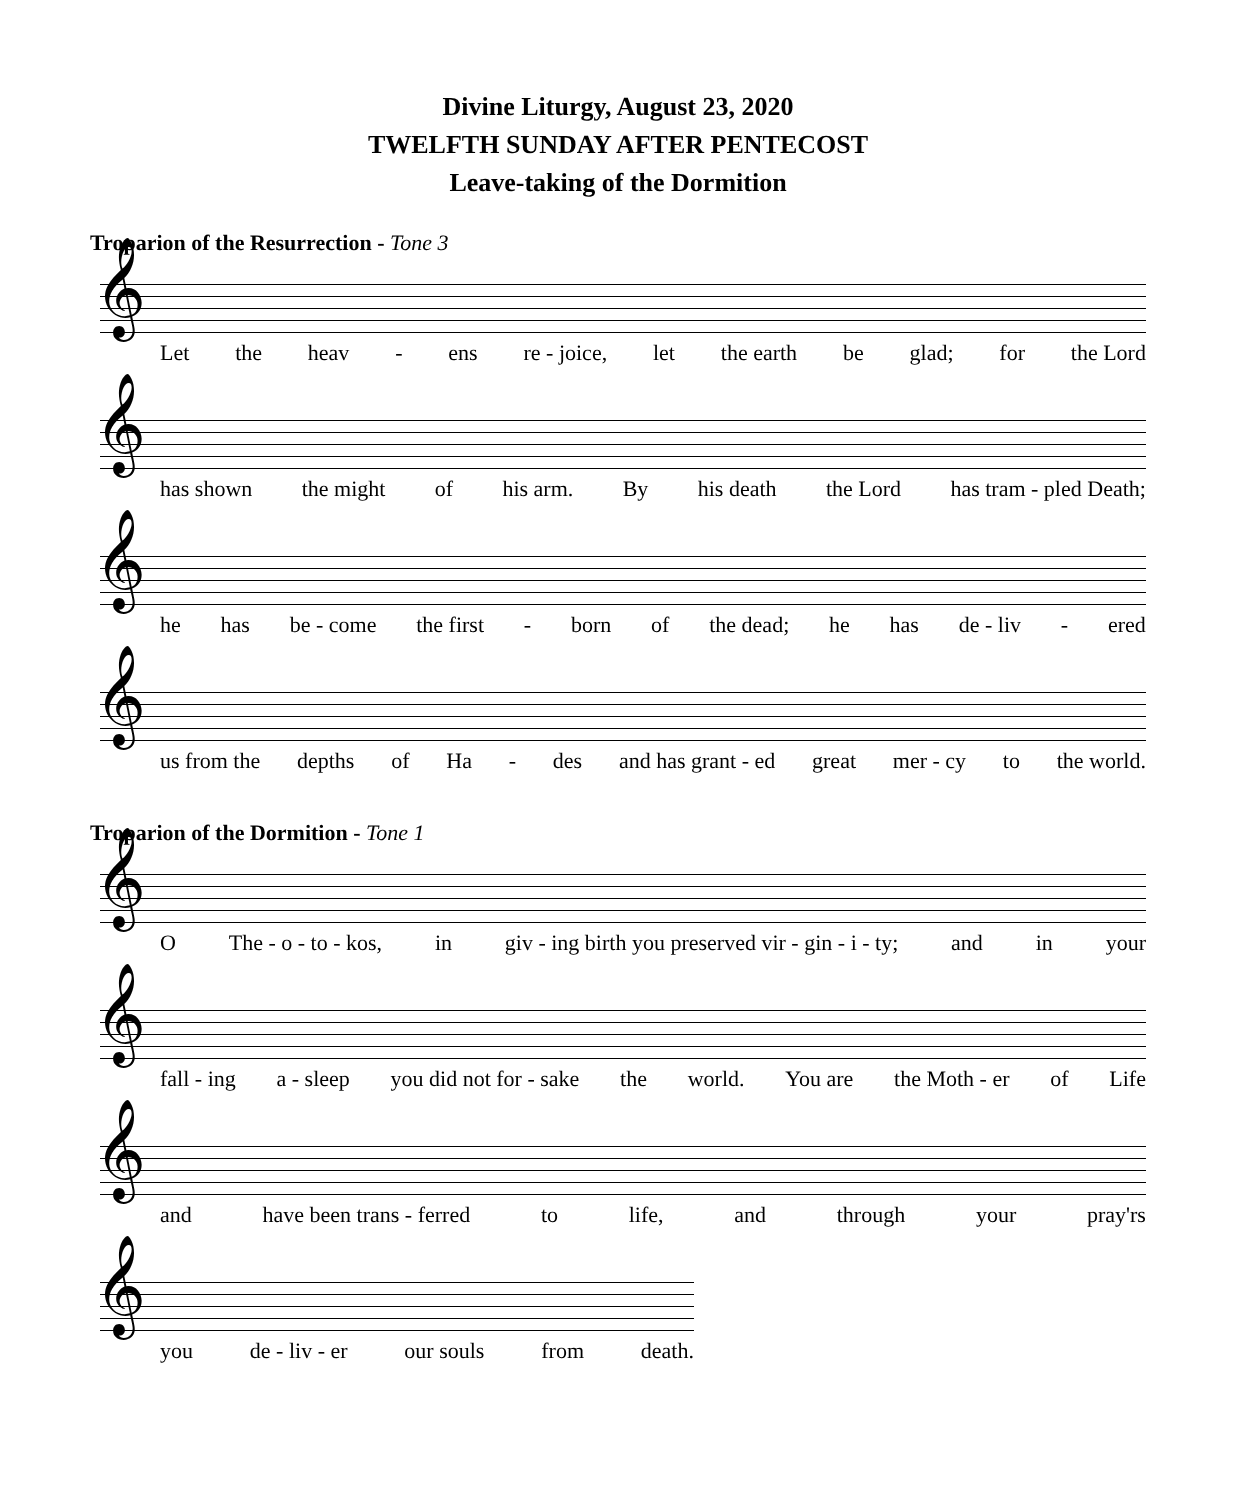Divine Liturgy, August 23, 2020
TWELFTH SUNDAY AFTER PENTECOST
Leave-taking of the Dormition
Troparion of the Resurrection - Tone 3
𝄞
Let the heav - ens re - joice, let the earth be glad; for the Lord
𝄞
has shown the might of his arm. By his death the Lord has tram - pled Death;
𝄞
he has be - come the first - born of the dead; he has de - liv - ered
𝄞
us from the depths of Ha - des and has grant - ed great mer - cy to the world.
Troparion of the Dormition - Tone 1
𝄞
O The - o - to - kos, in giv - ing birth you preserved vir - gin - i - ty; and in your
𝄞
fall - ing a - sleep you did not for - sake the world. You are the Moth - er of Life
𝄞
and have been trans - ferred to life, and through your pray'rs
𝄞
you de - liv - er our souls from death.